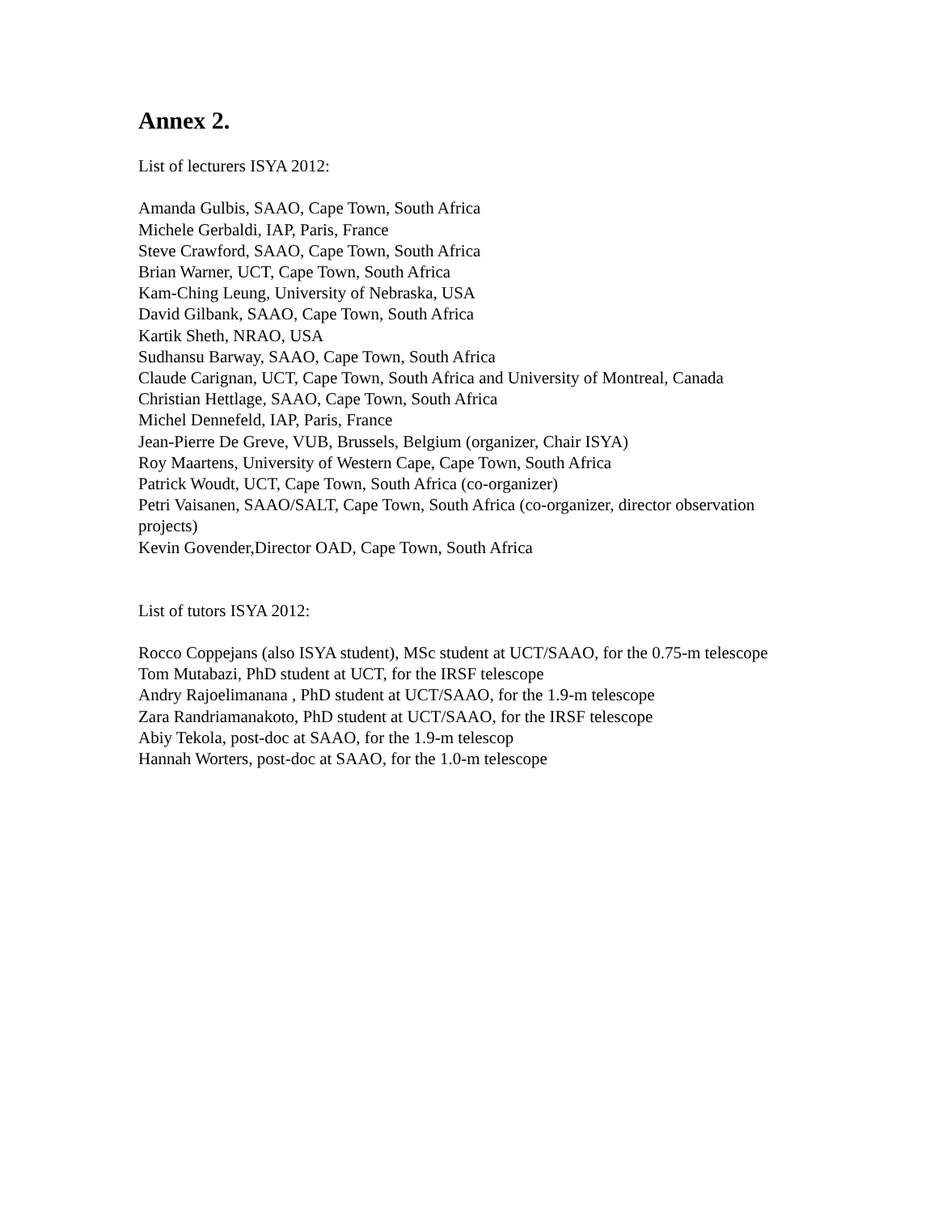Annex 2.
List of lecturers ISYA 2012:
Amanda Gulbis, SAAO, Cape Town, South Africa
Michele Gerbaldi, IAP, Paris, France
Steve Crawford, SAAO, Cape Town, South Africa
Brian Warner, UCT, Cape Town, South Africa
Kam-Ching Leung, University of Nebraska, USA
David Gilbank, SAAO, Cape Town, South Africa
Kartik Sheth, NRAO, USA
Sudhansu Barway, SAAO, Cape Town, South Africa
Claude Carignan, UCT, Cape Town, South Africa and University of Montreal, Canada
Christian Hettlage, SAAO, Cape Town, South Africa
Michel Dennefeld, IAP, Paris, France
Jean-Pierre De Greve, VUB, Brussels, Belgium (organizer, Chair ISYA)
Roy Maartens, University of Western Cape, Cape Town, South Africa
Patrick Woudt, UCT, Cape Town, South Africa (co-organizer)
Petri Vaisanen, SAAO/SALT, Cape Town, South Africa (co-organizer, director observation projects)
Kevin Govender,Director OAD, Cape Town, South Africa
List of tutors ISYA 2012:
Rocco Coppejans (also ISYA student), MSc student at UCT/SAAO, for the 0.75-m telescope
Tom Mutabazi, PhD student at UCT, for the IRSF telescope
Andry Rajoelimanana , PhD student at UCT/SAAO, for the 1.9-m telescope
Zara Randriamanakoto, PhD student at UCT/SAAO, for the IRSF telescope
Abiy Tekola, post-doc at SAAO, for the 1.9-m telescop
Hannah Worters, post-doc at SAAO, for the 1.0-m telescope